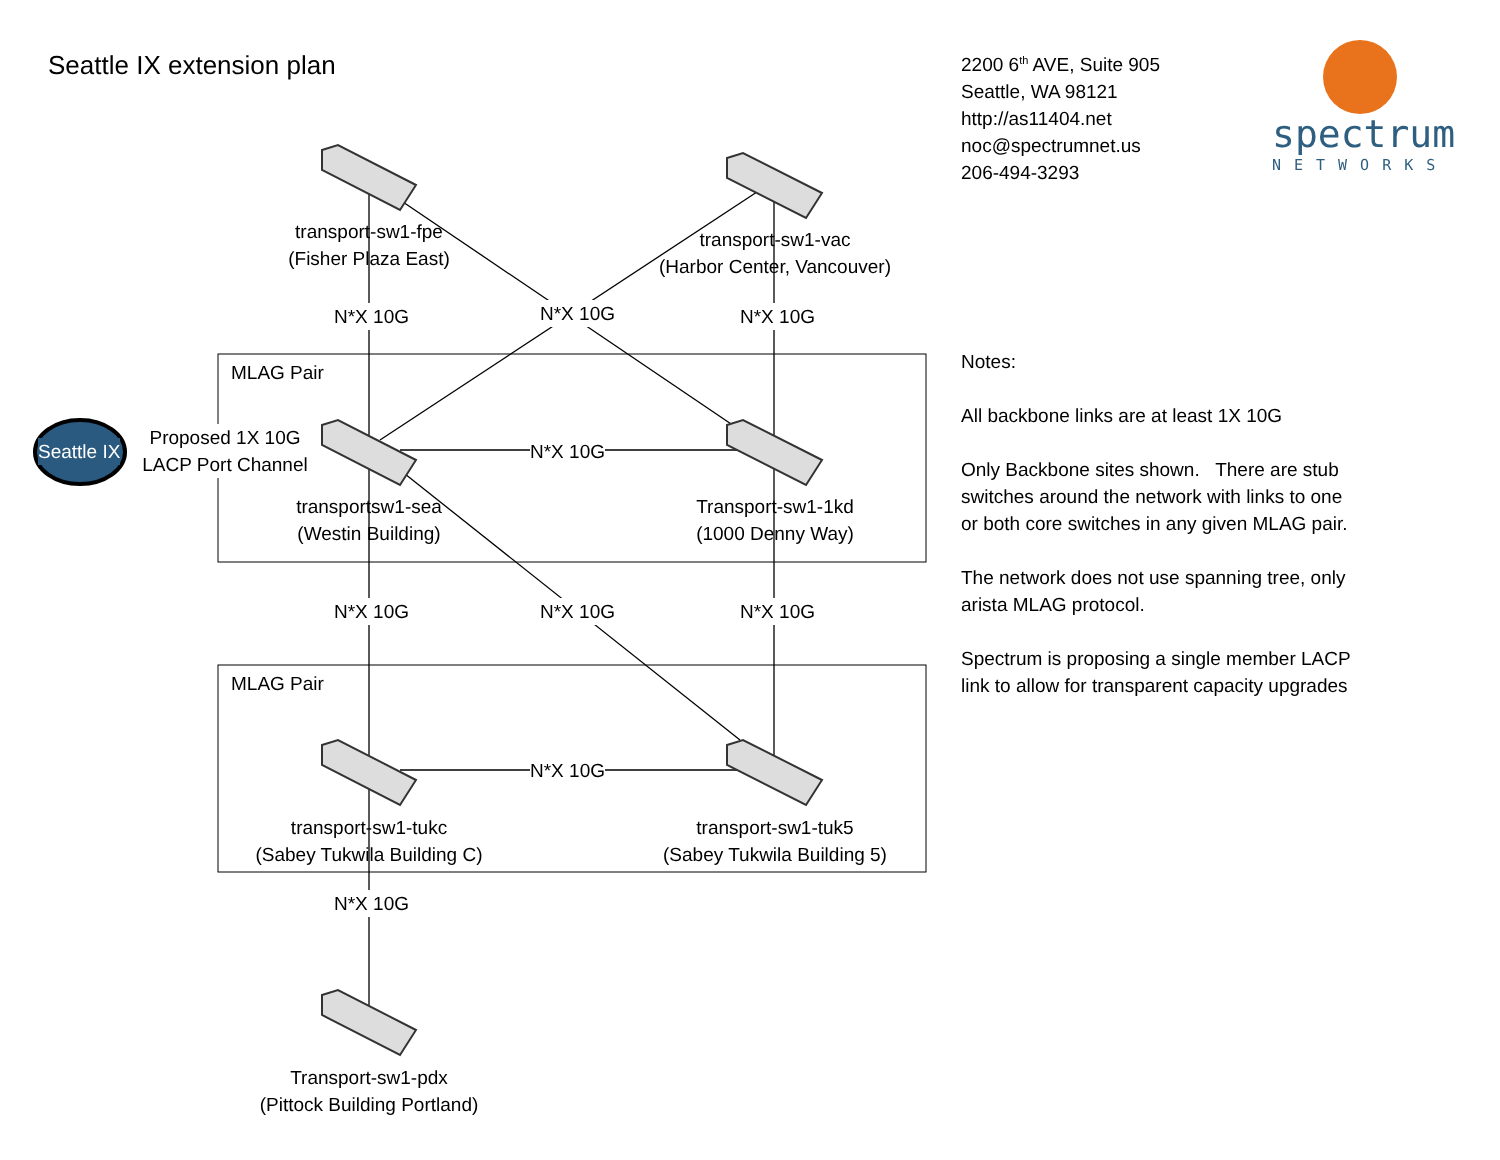Seattle IX extension plan
2200 6<sup>th</sup> AVE, Suite 905
Seattle, WA 98121
http://as11404.net
noc@spectrumnet.us
206-494-3293
spectrum
NETWORKS
Notes:
All backbone links are at least 1X 10G
Only Backbone sites shown. There are stub switches around the network with links to one or both core switches in any given MLAG pair.
The network does not use spanning tree, only arista MLAG protocol.
Spectrum is proposing a single member LACP link to allow for transparent capacity upgrades
MLAG Pair
MLAG Pair
Seattle IX
Proposed 1X 10G
LACP Port Channel
transport-sw1-fpe
(Fisher Plaza East)
transport-sw1-vac
(Harbor Center, Vancouver)
transportsw1-sea
(Westin Building)
Transport-sw1-1kd
(1000 Denny Way)
transport-sw1-tukc
(Sabey Tukwila Building C)
transport-sw1-tuk5
(Sabey Tukwila Building 5)
Transport-sw1-pdx
(Pittock Building Portland)
N*X 10G
N*X 10G
N*X 10G
N*X 10G
N*X 10G N*X 10G
N*X 10G N*X 10G
N*X 10G